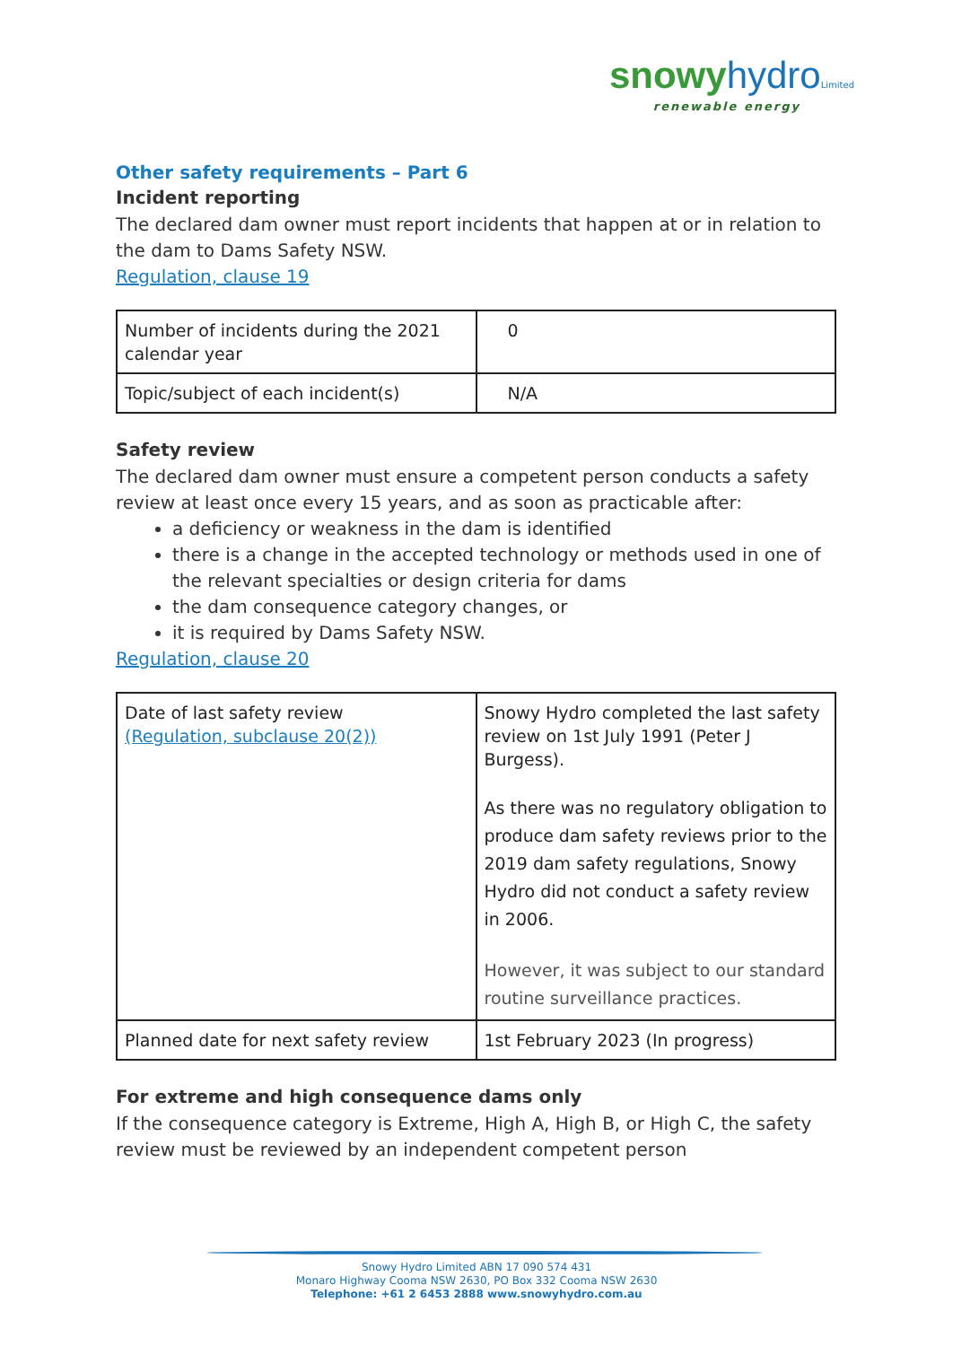snowy hydro Limited
renewable energy
Other safety requirements – Part 6
Incident reporting
The declared dam owner must report incidents that happen at or in relation to the dam to Dams Safety NSW.
Regulation, clause 19
| Number of incidents during the 2021 calendar year | 0 |
| Topic/subject of each incident(s) | N/A |
Safety review
The declared dam owner must ensure a competent person conducts a safety review at least once every 15 years, and as soon as practicable after:
a deficiency or weakness in the dam is identified
there is a change in the accepted technology or methods used in one of the relevant specialties or design criteria for dams
the dam consequence category changes, or
it is required by Dams Safety NSW.
Regulation, clause 20
| Date of last safety review (Regulation, subclause 20(2)) | Snowy Hydro completed the last safety review on 1st July 1991 (Peter J Burgess). As there was no regulatory obligation to produce dam safety reviews prior to the 2019 dam safety regulations, Snowy Hydro did not conduct a safety review in 2006. However, it was subject to our standard routine surveillance practices. |
| Planned date for next safety review | 1st February 2023 (In progress) |
For extreme and high consequence dams only
If the consequence category is Extreme, High A, High B, or High C, the safety review must be reviewed by an independent competent person
Snowy Hydro Limited ABN 17 090 574 431
Monaro Highway Cooma NSW 2630, PO Box 332 Cooma NSW 2630
Telephone: +61 2 6453 2888 www.snowyhydro.com.au